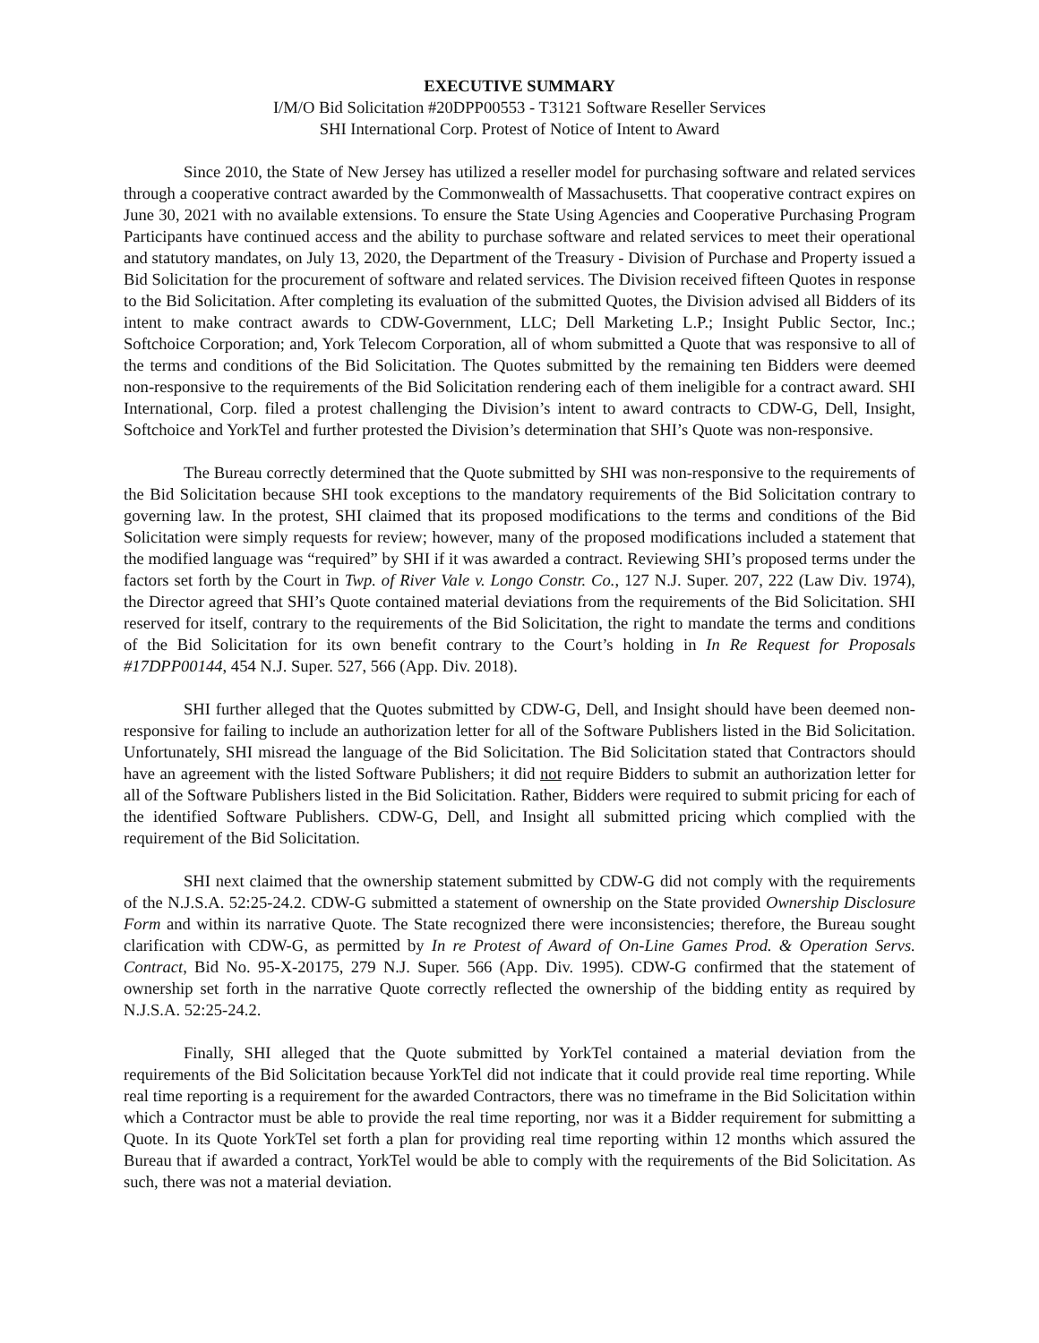EXECUTIVE SUMMARY
I/M/O Bid Solicitation #20DPP00553 - T3121 Software Reseller Services
SHI International Corp. Protest of Notice of Intent to Award
Since 2010, the State of New Jersey has utilized a reseller model for purchasing software and related services through a cooperative contract awarded by the Commonwealth of Massachusetts. That cooperative contract expires on June 30, 2021 with no available extensions. To ensure the State Using Agencies and Cooperative Purchasing Program Participants have continued access and the ability to purchase software and related services to meet their operational and statutory mandates, on July 13, 2020, the Department of the Treasury - Division of Purchase and Property issued a Bid Solicitation for the procurement of software and related services. The Division received fifteen Quotes in response to the Bid Solicitation. After completing its evaluation of the submitted Quotes, the Division advised all Bidders of its intent to make contract awards to CDW-Government, LLC; Dell Marketing L.P.; Insight Public Sector, Inc.; Softchoice Corporation; and, York Telecom Corporation, all of whom submitted a Quote that was responsive to all of the terms and conditions of the Bid Solicitation. The Quotes submitted by the remaining ten Bidders were deemed non-responsive to the requirements of the Bid Solicitation rendering each of them ineligible for a contract award. SHI International, Corp. filed a protest challenging the Division’s intent to award contracts to CDW-G, Dell, Insight, Softchoice and YorkTel and further protested the Division’s determination that SHI’s Quote was non-responsive.
The Bureau correctly determined that the Quote submitted by SHI was non-responsive to the requirements of the Bid Solicitation because SHI took exceptions to the mandatory requirements of the Bid Solicitation contrary to governing law. In the protest, SHI claimed that its proposed modifications to the terms and conditions of the Bid Solicitation were simply requests for review; however, many of the proposed modifications included a statement that the modified language was “required” by SHI if it was awarded a contract. Reviewing SHI’s proposed terms under the factors set forth by the Court in Twp. of River Vale v. Longo Constr. Co., 127 N.J. Super. 207, 222 (Law Div. 1974), the Director agreed that SHI’s Quote contained material deviations from the requirements of the Bid Solicitation. SHI reserved for itself, contrary to the requirements of the Bid Solicitation, the right to mandate the terms and conditions of the Bid Solicitation for its own benefit contrary to the Court’s holding in In Re Request for Proposals #17DPP00144, 454 N.J. Super. 527, 566 (App. Div. 2018).
SHI further alleged that the Quotes submitted by CDW-G, Dell, and Insight should have been deemed non-responsive for failing to include an authorization letter for all of the Software Publishers listed in the Bid Solicitation. Unfortunately, SHI misread the language of the Bid Solicitation. The Bid Solicitation stated that Contractors should have an agreement with the listed Software Publishers; it did not require Bidders to submit an authorization letter for all of the Software Publishers listed in the Bid Solicitation. Rather, Bidders were required to submit pricing for each of the identified Software Publishers. CDW-G, Dell, and Insight all submitted pricing which complied with the requirement of the Bid Solicitation.
SHI next claimed that the ownership statement submitted by CDW-G did not comply with the requirements of the N.J.S.A. 52:25-24.2. CDW-G submitted a statement of ownership on the State provided Ownership Disclosure Form and within its narrative Quote. The State recognized there were inconsistencies; therefore, the Bureau sought clarification with CDW-G, as permitted by In re Protest of Award of On-Line Games Prod. & Operation Servs. Contract, Bid No. 95-X-20175, 279 N.J. Super. 566 (App. Div. 1995). CDW-G confirmed that the statement of ownership set forth in the narrative Quote correctly reflected the ownership of the bidding entity as required by N.J.S.A. 52:25-24.2.
Finally, SHI alleged that the Quote submitted by YorkTel contained a material deviation from the requirements of the Bid Solicitation because YorkTel did not indicate that it could provide real time reporting. While real time reporting is a requirement for the awarded Contractors, there was no timeframe in the Bid Solicitation within which a Contractor must be able to provide the real time reporting, nor was it a Bidder requirement for submitting a Quote. In its Quote YorkTel set forth a plan for providing real time reporting within 12 months which assured the Bureau that if awarded a contract, YorkTel would be able to comply with the requirements of the Bid Solicitation. As such, there was not a material deviation.